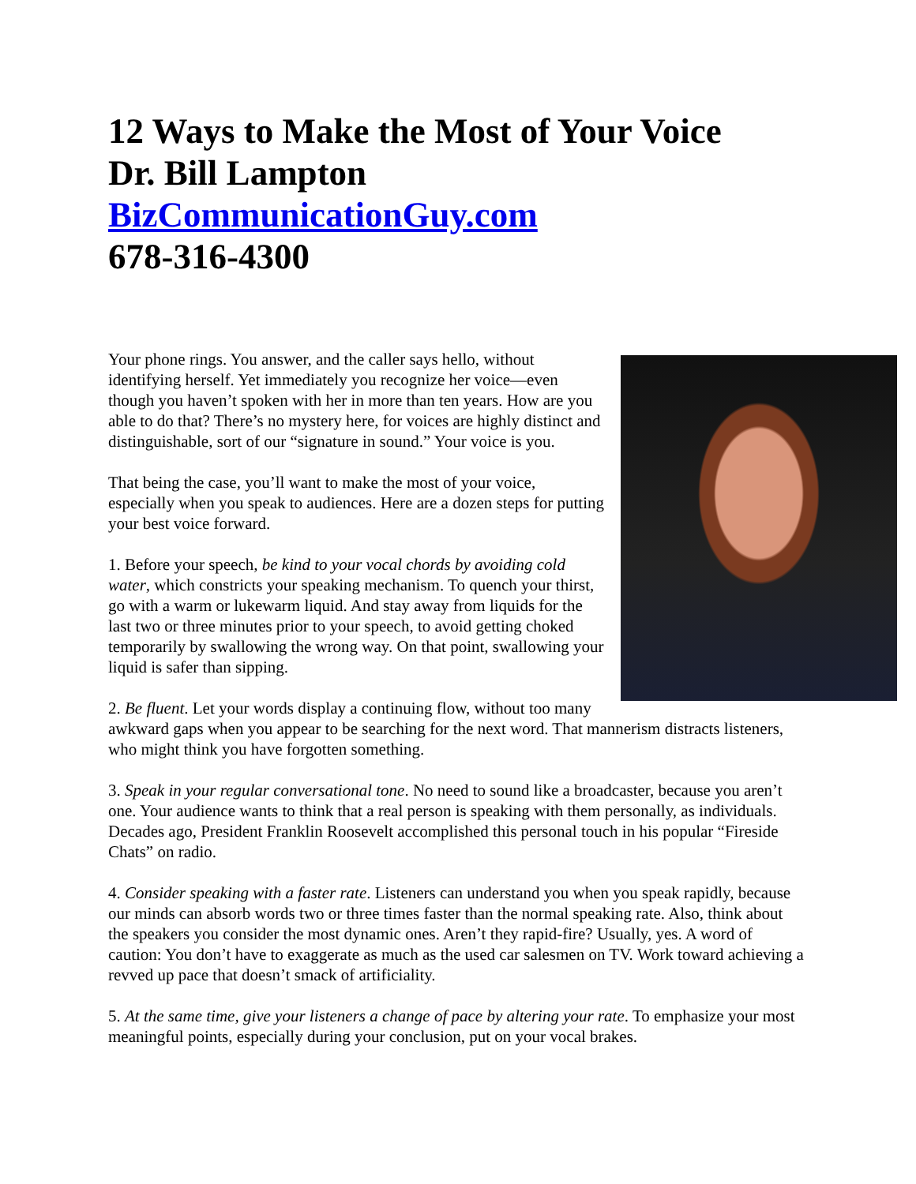12 Ways to Make the Most of Your Voice
Dr. Bill Lampton
BizCommunicationGuy.com
678-316-4300
Your phone rings. You answer, and the caller says hello, without identifying herself. Yet immediately you recognize her voice—even though you haven’t spoken with her in more than ten years. How are you able to do that? There’s no mystery here, for voices are highly distinct and distinguishable, sort of our “signature in sound.” Your voice is you.
That being the case, you’ll want to make the most of your voice, especially when you speak to audiences. Here are a dozen steps for putting your best voice forward.
1. Before your speech, be kind to your vocal chords by avoiding cold water, which constricts your speaking mechanism. To quench your thirst, go with a warm or lukewarm liquid. And stay away from liquids for the last two or three minutes prior to your speech, to avoid getting choked temporarily by swallowing the wrong way. On that point, swallowing your liquid is safer than sipping.
2. Be fluent. Let your words display a continuing flow, without too many awkward gaps when you appear to be searching for the next word. That mannerism distracts listeners, who might think you have forgotten something.
3. Speak in your regular conversational tone. No need to sound like a broadcaster, because you aren’t one. Your audience wants to think that a real person is speaking with them personally, as individuals. Decades ago, President Franklin Roosevelt accomplished this personal touch in his popular “Fireside Chats” on radio.
4. Consider speaking with a faster rate. Listeners can understand you when you speak rapidly, because our minds can absorb words two or three times faster than the normal speaking rate. Also, think about the speakers you consider the most dynamic ones. Aren’t they rapid-fire? Usually, yes. A word of caution: You don’t have to exaggerate as much as the used car salesmen on TV. Work toward achieving a revved up pace that doesn’t smack of artificiality.
5. At the same time, give your listeners a change of pace by altering your rate. To emphasize your most meaningful points, especially during your conclusion, put on your vocal brakes.